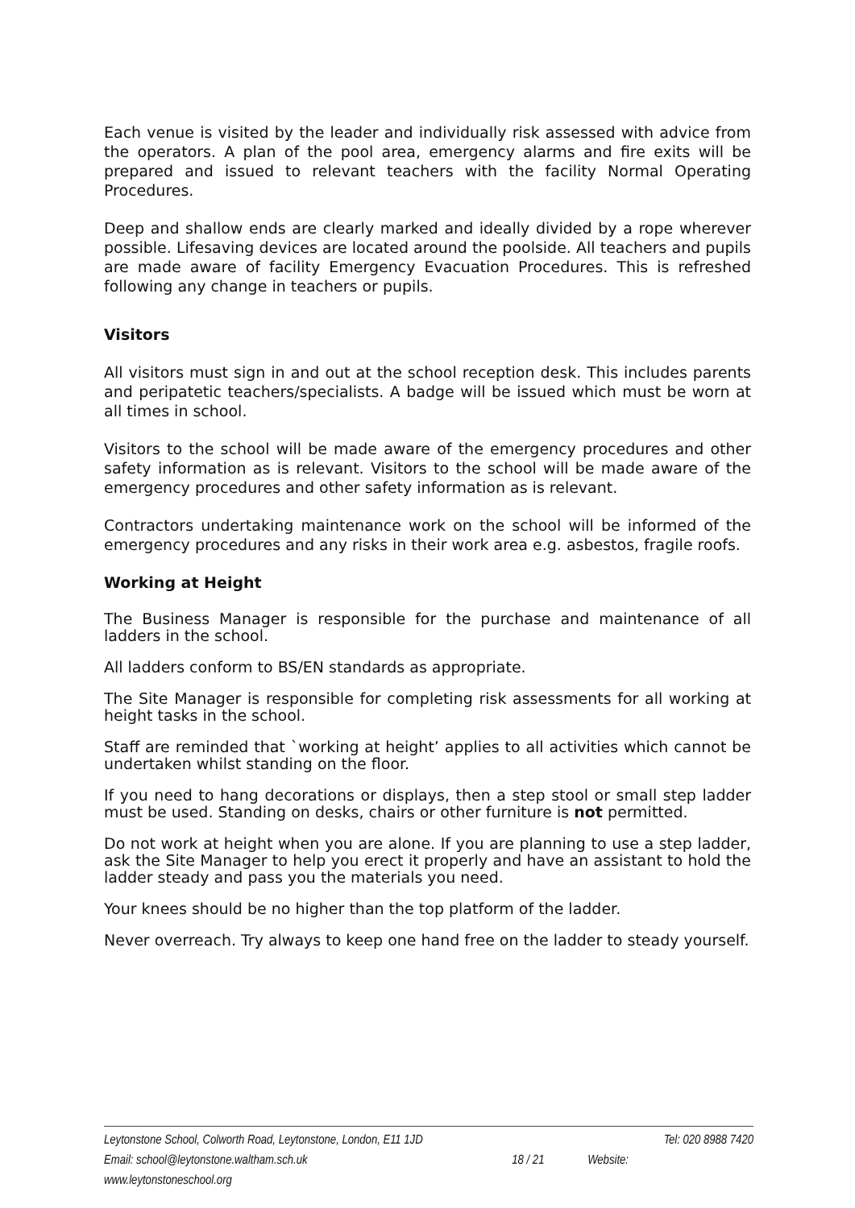Each venue is visited by the leader and individually risk assessed with advice from the operators. A plan of the pool area, emergency alarms and fire exits will be prepared and issued to relevant teachers with the facility Normal Operating Procedures.
Deep and shallow ends are clearly marked and ideally divided by a rope wherever possible. Lifesaving devices are located around the poolside. All teachers and pupils are made aware of facility Emergency Evacuation Procedures. This is refreshed following any change in teachers or pupils.
Visitors
All visitors must sign in and out at the school reception desk. This includes parents and peripatetic teachers/specialists. A badge will be issued which must be worn at all times in school.
Visitors to the school will be made aware of the emergency procedures and other safety information as is relevant. Visitors to the school will be made aware of the emergency procedures and other safety information as is relevant.
Contractors undertaking maintenance work on the school will be informed of the emergency procedures and any risks in their work area e.g. asbestos, fragile roofs.
Working at Height
The Business Manager is responsible for the purchase and maintenance of all ladders in the school.
All ladders conform to BS/EN standards as appropriate.
The Site Manager is responsible for completing risk assessments for all working at height tasks in the school.
Staff are reminded that `working at height’ applies to all activities which cannot be undertaken whilst standing on the floor.
If you need to hang decorations or displays, then a step stool or small step ladder must be used. Standing on desks, chairs or other furniture is not permitted.
Do not work at height when you are alone. If you are planning to use a step ladder, ask the Site Manager to help you erect it properly and have an assistant to hold the ladder steady and pass you the materials you need.
Your knees should be no higher than the top platform of the ladder.
Never overreach. Try always to keep one hand free on the ladder to steady yourself.
Leytonstone School, Colworth Road, Leytonstone, London, E11 1JD Tel: 020 8988 7420
Email: school@leytonstone.waltham.sch.uk 18 / 21 Website:
www.leytonstoneschool.org